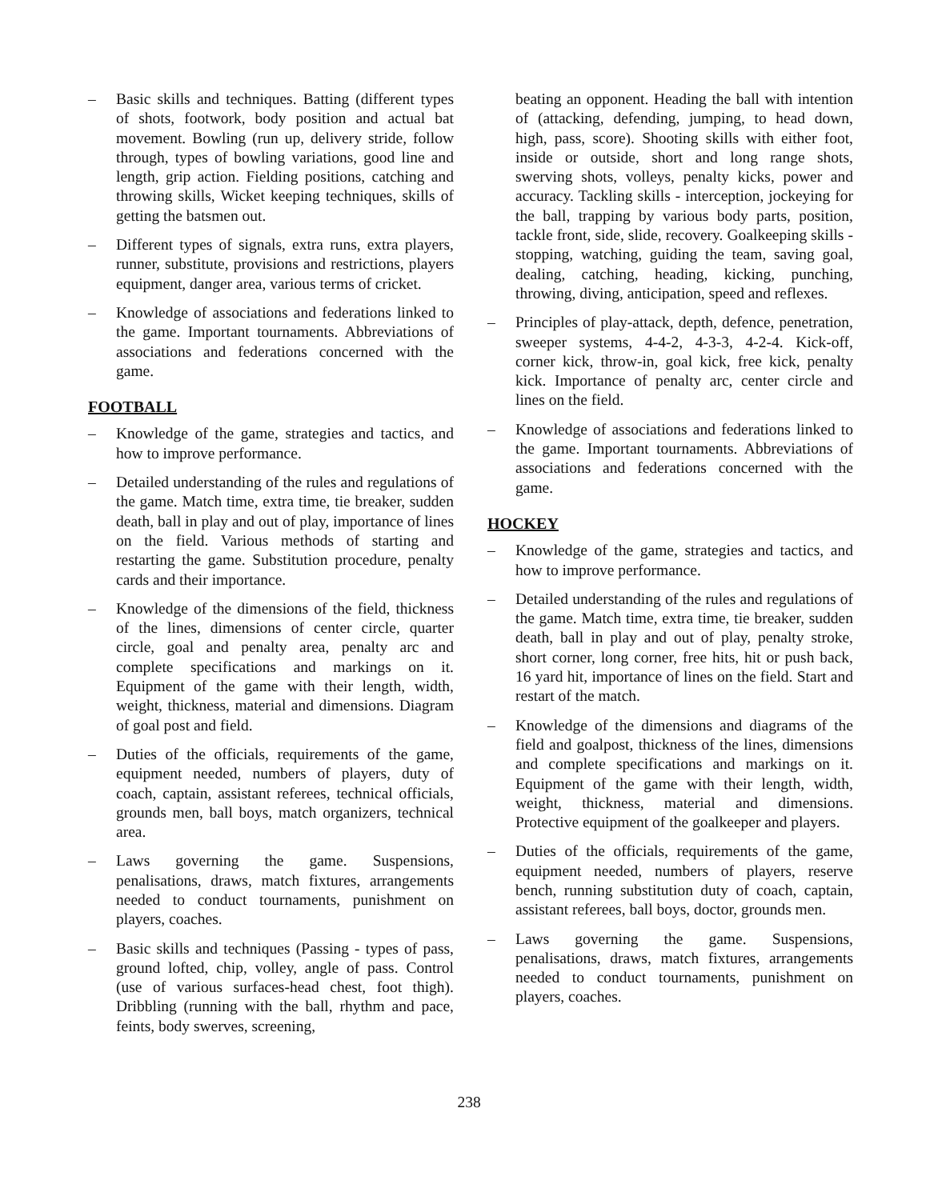– Basic skills and techniques. Batting (different types of shots, footwork, body position and actual bat movement. Bowling (run up, delivery stride, follow through, types of bowling variations, good line and length, grip action. Fielding positions, catching and throwing skills, Wicket keeping techniques, skills of getting the batsmen out.
– Different types of signals, extra runs, extra players, runner, substitute, provisions and restrictions, players equipment, danger area, various terms of cricket.
– Knowledge of associations and federations linked to the game. Important tournaments. Abbreviations of associations and federations concerned with the game.
FOOTBALL
– Knowledge of the game, strategies and tactics, and how to improve performance.
– Detailed understanding of the rules and regulations of the game. Match time, extra time, tie breaker, sudden death, ball in play and out of play, importance of lines on the field. Various methods of starting and restarting the game. Substitution procedure, penalty cards and their importance.
– Knowledge of the dimensions of the field, thickness of the lines, dimensions of center circle, quarter circle, goal and penalty area, penalty arc and complete specifications and markings on it. Equipment of the game with their length, width, weight, thickness, material and dimensions. Diagram of goal post and field.
– Duties of the officials, requirements of the game, equipment needed, numbers of players, duty of coach, captain, assistant referees, technical officials, grounds men, ball boys, match organizers, technical area.
– Laws governing the game. Suspensions, penalisations, draws, match fixtures, arrangements needed to conduct tournaments, punishment on players, coaches.
– Basic skills and techniques (Passing - types of pass, ground lofted, chip, volley, angle of pass. Control (use of various surfaces-head chest, foot thigh). Dribbling (running with the ball, rhythm and pace, feints, body swerves, screening,
beating an opponent. Heading the ball with intention of (attacking, defending, jumping, to head down, high, pass, score). Shooting skills with either foot, inside or outside, short and long range shots, swerving shots, volleys, penalty kicks, power and accuracy. Tackling skills - interception, jockeying for the ball, trapping by various body parts, position, tackle front, side, slide, recovery. Goalkeeping skills - stopping, watching, guiding the team, saving goal, dealing, catching, heading, kicking, punching, throwing, diving, anticipation, speed and reflexes.
– Principles of play-attack, depth, defence, penetration, sweeper systems, 4-4-2, 4-3-3, 4-2-4. Kick-off, corner kick, throw-in, goal kick, free kick, penalty kick. Importance of penalty arc, center circle and lines on the field.
– Knowledge of associations and federations linked to the game. Important tournaments. Abbreviations of associations and federations concerned with the game.
HOCKEY
– Knowledge of the game, strategies and tactics, and how to improve performance.
– Detailed understanding of the rules and regulations of the game. Match time, extra time, tie breaker, sudden death, ball in play and out of play, penalty stroke, short corner, long corner, free hits, hit or push back, 16 yard hit, importance of lines on the field. Start and restart of the match.
– Knowledge of the dimensions and diagrams of the field and goalpost, thickness of the lines, dimensions and complete specifications and markings on it. Equipment of the game with their length, width, weight, thickness, material and dimensions. Protective equipment of the goalkeeper and players.
– Duties of the officials, requirements of the game, equipment needed, numbers of players, reserve bench, running substitution duty of coach, captain, assistant referees, ball boys, doctor, grounds men.
– Laws governing the game. Suspensions, penalisations, draws, match fixtures, arrangements needed to conduct tournaments, punishment on players, coaches.
238